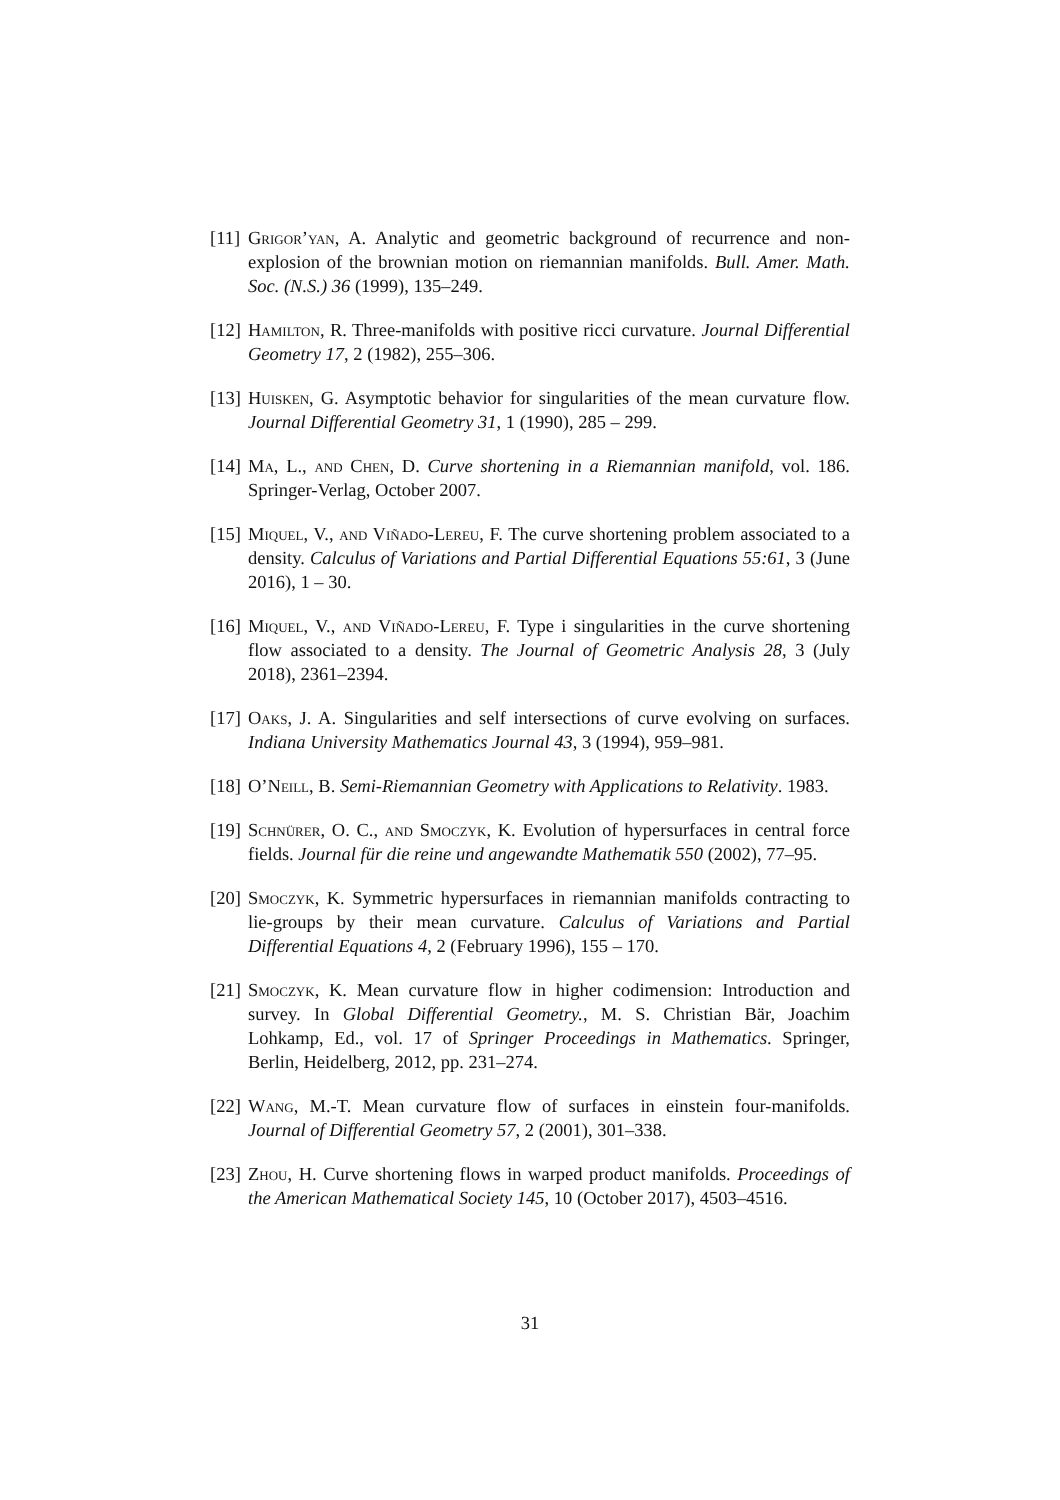[11] Grigor’yan, A. Analytic and geometric background of recurrence and non-explosion of the brownian motion on riemannian manifolds. Bull. Amer. Math. Soc. (N.S.) 36 (1999), 135–249.
[12] Hamilton, R. Three-manifolds with positive ricci curvature. Journal Differential Geometry 17, 2 (1982), 255–306.
[13] Huisken, G. Asymptotic behavior for singularities of the mean curvature flow. Journal Differential Geometry 31, 1 (1990), 285 – 299.
[14] Ma, L., and Chen, D. Curve shortening in a Riemannian manifold, vol. 186. Springer-Verlag, October 2007.
[15] Miquel, V., and Viñado-Lereu, F. The curve shortening problem associated to a density. Calculus of Variations and Partial Differential Equations 55:61, 3 (June 2016), 1 – 30.
[16] Miquel, V., and Viñado-Lereu, F. Type i singularities in the curve shortening flow associated to a density. The Journal of Geometric Analysis 28, 3 (July 2018), 2361–2394.
[17] Oaks, J. A. Singularities and self intersections of curve evolving on surfaces. Indiana University Mathematics Journal 43, 3 (1994), 959–981.
[18] O’Neill, B. Semi-Riemannian Geometry with Applications to Relativity. 1983.
[19] Schnürer, O. C., and Smoczyk, K. Evolution of hypersurfaces in central force fields. Journal für die reine und angewandte Mathematik 550 (2002), 77–95.
[20] Smoczyk, K. Symmetric hypersurfaces in riemannian manifolds contracting to lie-groups by their mean curvature. Calculus of Variations and Partial Differential Equations 4, 2 (February 1996), 155 – 170.
[21] Smoczyk, K. Mean curvature flow in higher codimension: Introduction and survey. In Global Differential Geometry., M. S. Christian Bär, Joachim Lohkamp, Ed., vol. 17 of Springer Proceedings in Mathematics. Springer, Berlin, Heidelberg, 2012, pp. 231–274.
[22] Wang, M.-T. Mean curvature flow of surfaces in einstein four-manifolds. Journal of Differential Geometry 57, 2 (2001), 301–338.
[23] Zhou, H. Curve shortening flows in warped product manifolds. Proceedings of the American Mathematical Society 145, 10 (October 2017), 4503–4516.
31